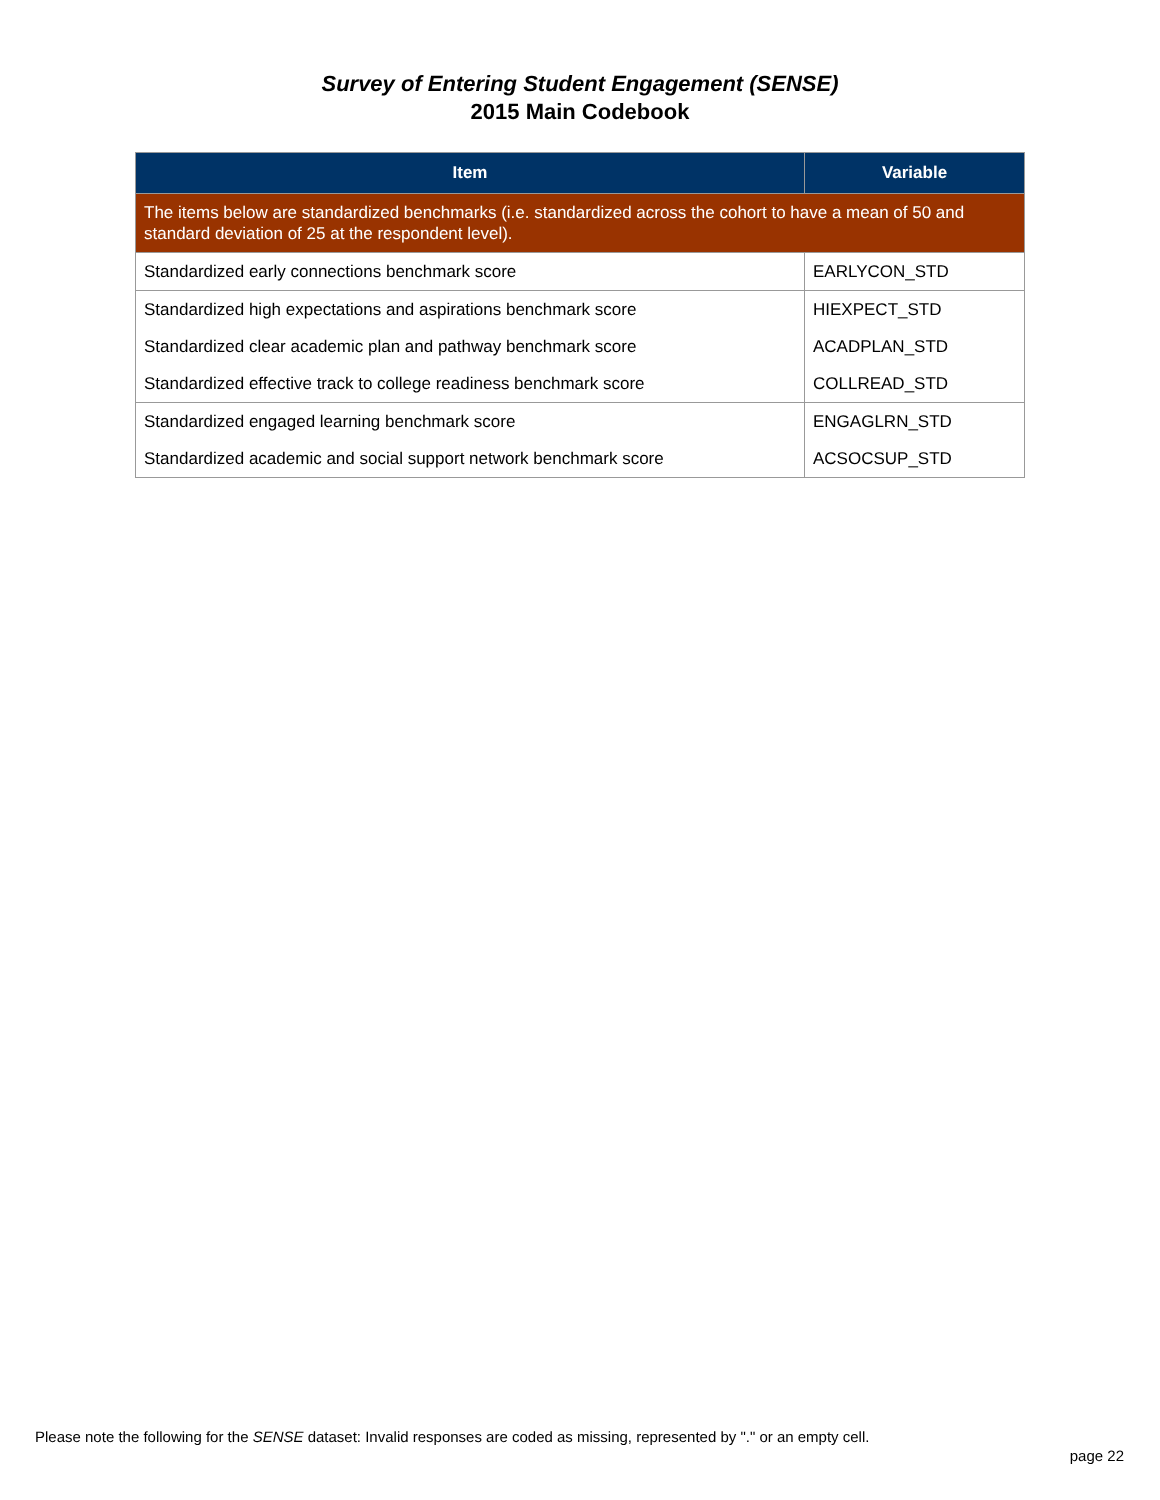Survey of Entering Student Engagement (SENSE)
2015 Main Codebook
| Item | Variable |
| --- | --- |
| The items below are standardized benchmarks (i.e. standardized across the cohort to have a mean of 50 and standard deviation of 25 at the respondent level). | |
| Standardized early connections benchmark score | EARLYCON_STD |
| Standardized high expectations and aspirations benchmark score | HIEXPECT_STD |
| Standardized clear academic plan and pathway benchmark score | ACADPLAN_STD |
| Standardized effective track to college readiness benchmark score | COLLREAD_STD |
| Standardized engaged learning benchmark score | ENGAGLRN_STD |
| Standardized academic and social support network benchmark score | ACSOCSUP_STD |
Please note the following for the SENSE dataset: Invalid responses are coded as missing, represented by "." or an empty cell.
page 22